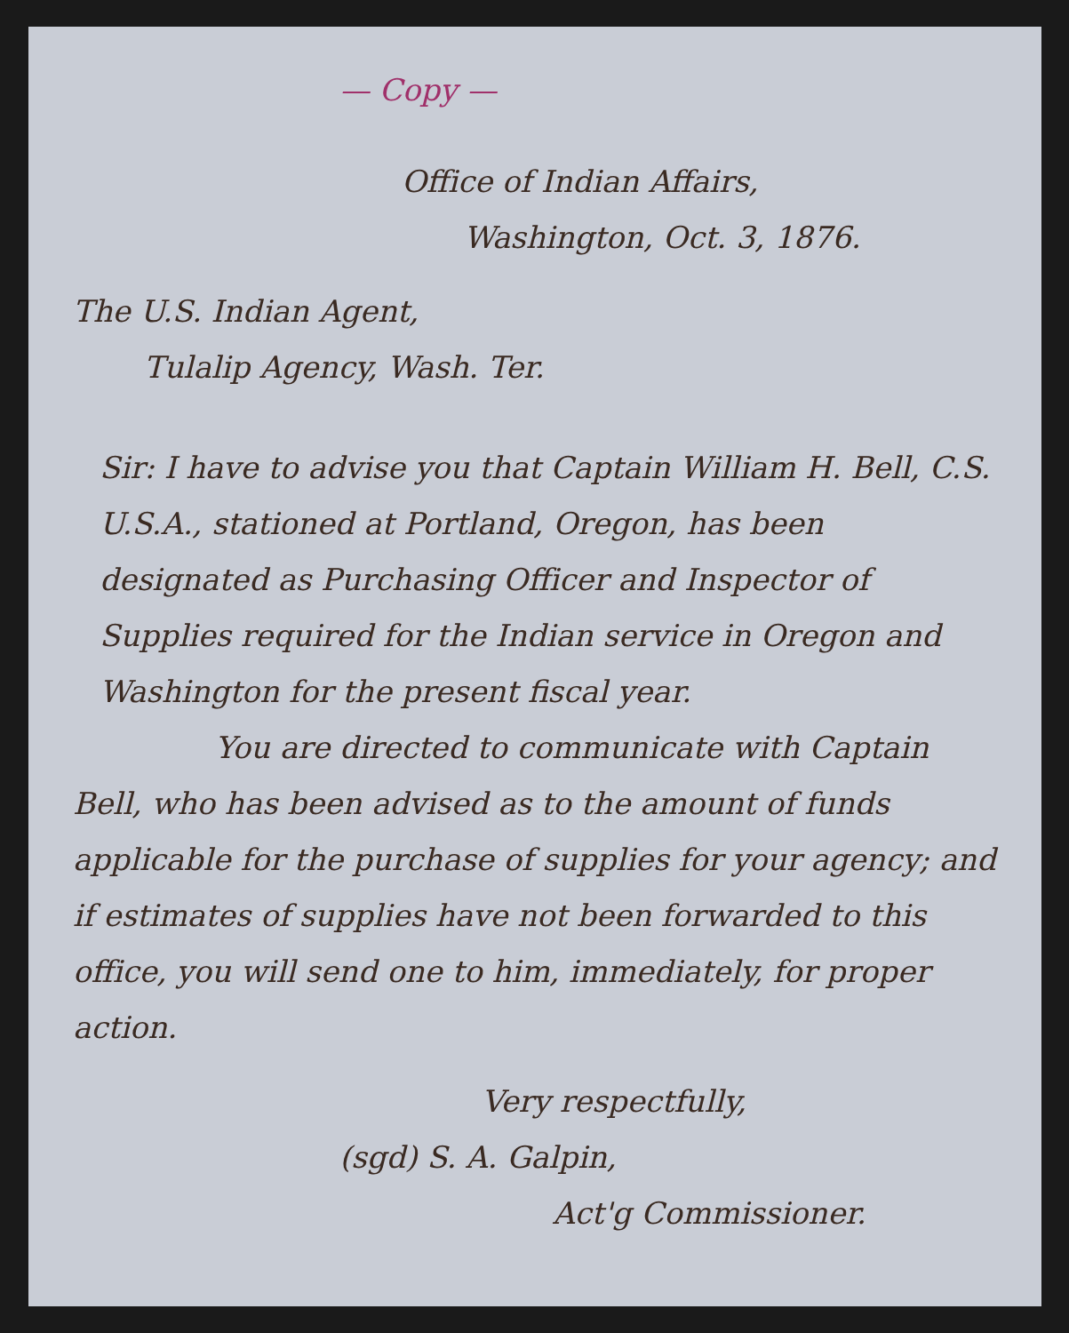— Copy —
Office of Indian Affairs,
Washington, Oct. 3, 1876.
The U.S. Indian Agent,
Tulalip Agency, Wash. Ter.
Sir: I have to advise you that Captain William H. Bell, C.S. U.S.A., stationed at Portland, Oregon, has been designated as Purchasing Officer and Inspector of Supplies required for the Indian service in Oregon and Washington for the present fiscal year.
You are directed to communicate with Captain Bell, who has been advised as to the amount of funds applicable for the purchase of supplies for your agency; and if estimates of supplies have not been forwarded to this office, you will send one to him, immediately, for proper action.
Very respectfully,
(sgd) S. A. Galpin,
Act'g Commissioner.